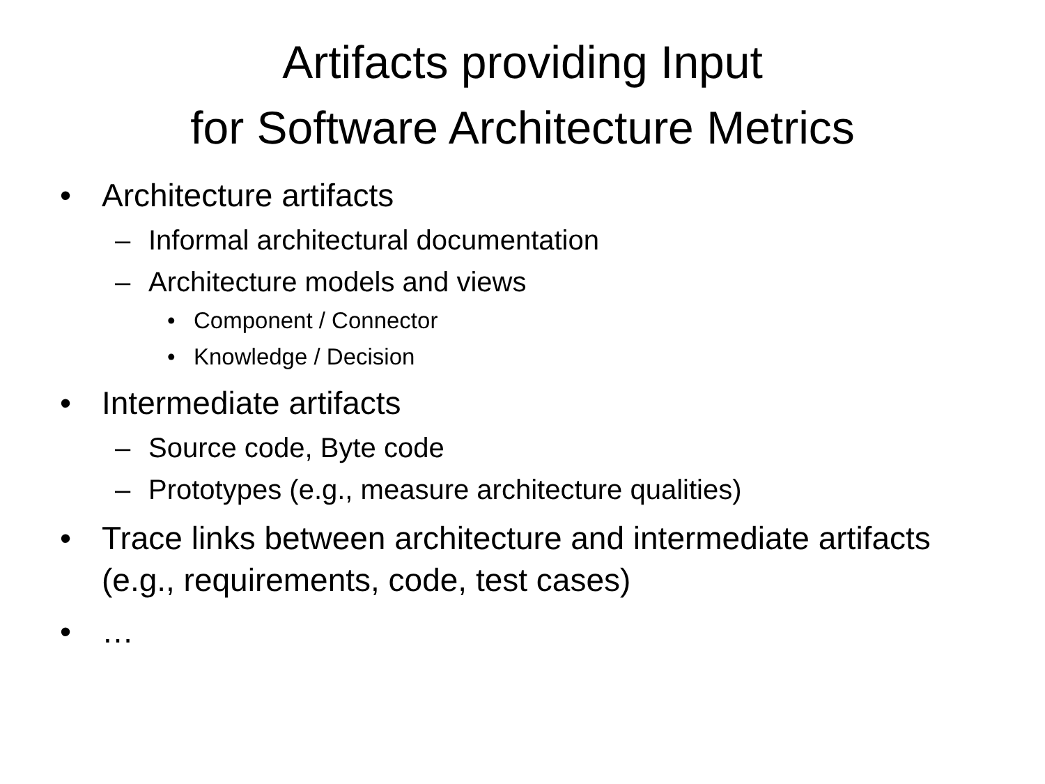Artifacts providing Input
for Software Architecture Metrics
• Architecture artifacts
– Informal architectural documentation
– Architecture models and views
• Component / Connector
• Knowledge / Decision
• Intermediate artifacts
– Source code, Byte code
– Prototypes (e.g., measure architecture qualities)
• Trace links between architecture and intermediate artifacts (e.g., requirements, code, test cases)
• …